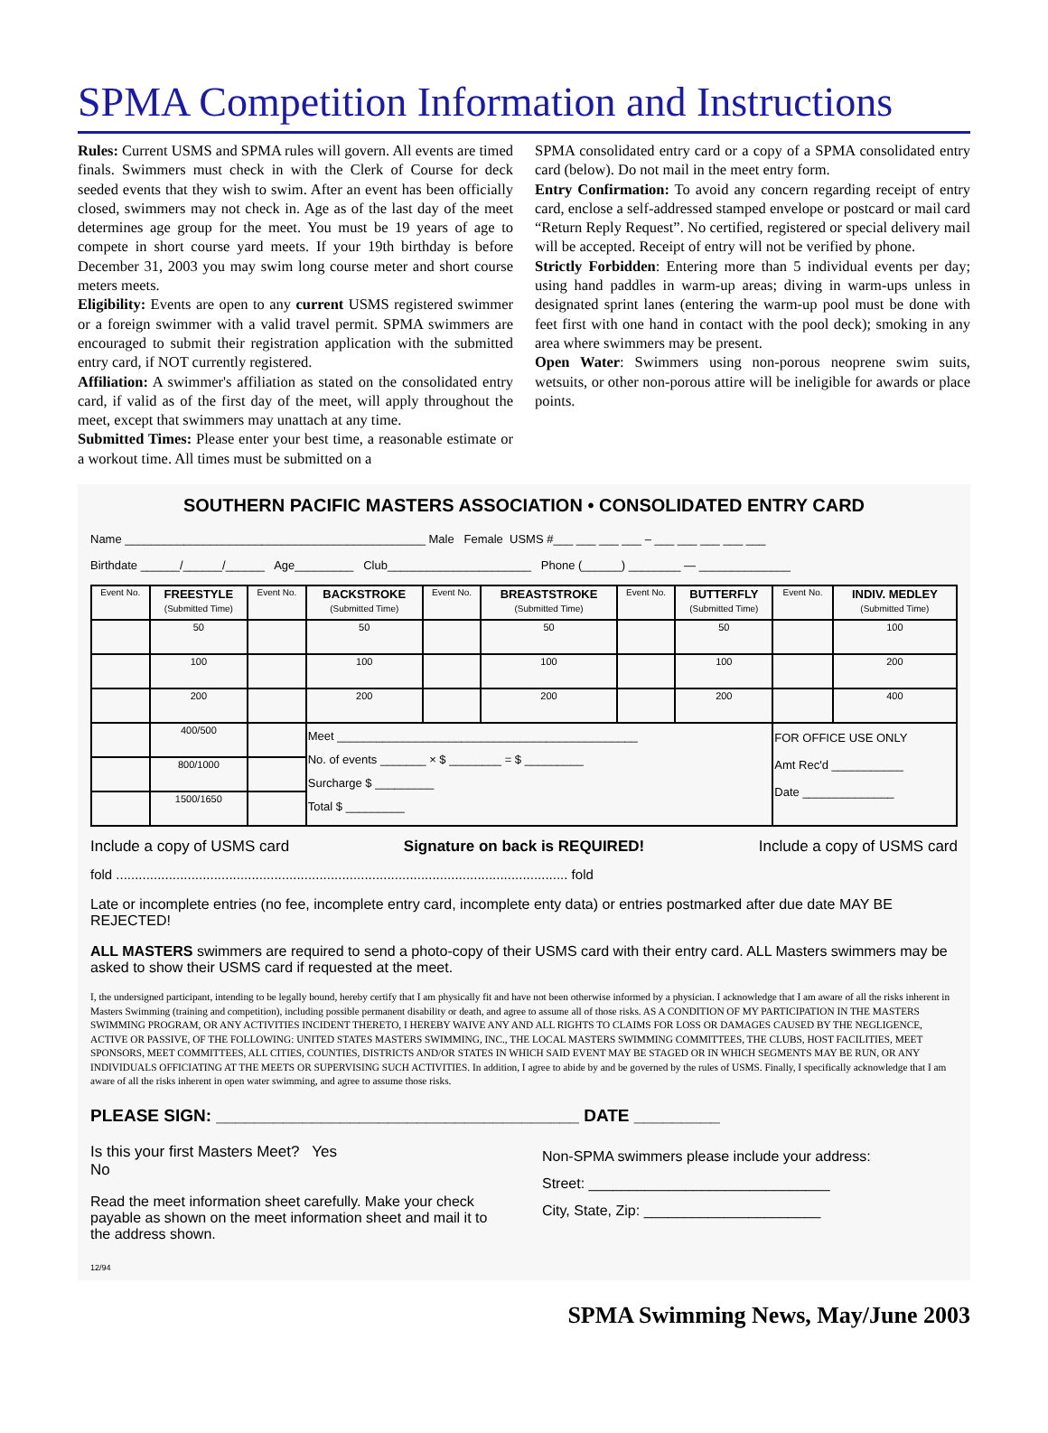SPMA Competition Information and Instructions
Rules: Current USMS and SPMA rules will govern. All events are timed finals. Swimmers must check in with the Clerk of Course for deck seeded events that they wish to swim. After an event has been officially closed, swimmers may not check in. Age as of the last day of the meet determines age group for the meet. You must be 19 years of age to compete in short course yard meets. If your 19th birthday is before December 31, 2003 you may swim long course meter and short course meters meets.
Eligibility: Events are open to any current USMS registered swimmer or a foreign swimmer with a valid travel permit. SPMA swimmers are encouraged to submit their registration application with the submitted entry card, if NOT currently registered.
Affiliation: A swimmer's affiliation as stated on the consolidated entry card, if valid as of the first day of the meet, will apply throughout the meet, except that swimmers may unattach at any time.
Submitted Times: Please enter your best time, a reasonable estimate or a workout time. All times must be submitted on a
SPMA consolidated entry card or a copy of a SPMA consolidated entry card (below). Do not mail in the meet entry form.
Entry Confirmation: To avoid any concern regarding receipt of entry card, enclose a self-addressed stamped envelope or postcard or mail card “Return Reply Request”. No certified, registered or special delivery mail will be accepted. Receipt of entry will not be verified by phone.
Strictly Forbidden: Entering more than 5 individual events per day; using hand paddles in warm-up areas; diving in warm-ups unless in designated sprint lanes (entering the warm-up pool must be done with feet first with one hand in contact with the pool deck); smoking in any area where swimmers may be present.
Open Water: Swimmers using non-porous neoprene swim suits, wetsuits, or other non-porous attire will be ineligible for awards or place points.
SOUTHERN PACIFIC MASTERS ASSOCIATION • CONSOLIDATED ENTRY CARD
Name ______________________________________________ Male Female USMS #___ ___ ___ ___ – ___ ___ ___ ___ ___
Birthdate ______/______/______ Age_________ Club______________________ Phone (______) ________ — ______________
| Event No. | FREESTYLE (Submitted Time) | Event No. | BACKSTROKE (Submitted Time) | Event No. | BREASTSTROKE (Submitted Time) | Event No. | BUTTERFLY (Submitted Time) | Event No. | INDIV. MEDLEY (Submitted Time) |
| --- | --- | --- | --- | --- | --- | --- | --- | --- | --- |
| | 50 | | 50 | | 50 | | 50 | | 100 |
| | 100 | | 100 | | 100 | | 100 | | 200 |
| | 200 | | 200 | | 200 | | 200 | | 400 |
| | 400/500 | | Meet ______________________________________________ No. of events _______ × $ ________ = $ _________ Surcharge $ _________ Total $ _________ | | | | | FOR OFFICE USE ONLY Amt Rec'd ___________ Date ______________ | |
| | 800/1000 | | | | | | | | |
| | 1500/1650 | | | | | | | | |
Include a copy of USMS card Signature on back is REQUIRED! Include a copy of USMS card
fold ........................................................................................................................ fold
Late or incomplete entries (no fee, incomplete entry card, incomplete enty data) or entries postmarked after due date MAY BE REJECTED!
ALL MASTERS swimmers are required to send a photo-copy of their USMS card with their entry card. ALL Masters swimmers may be asked to show their USMS card if requested at the meet.
I, the undersigned participant, intending to be legally bound, hereby certify that I am physically fit and have not been otherwise informed by a physician. I acknowledge that I am aware of all the risks inherent in Masters Swimming (training and competition), including possible permanent disability or death, and agree to assume all of those risks. AS A CONDITION OF MY PARTICIPATION IN THE MASTERS SWIMMING PROGRAM, OR ANY ACTIVITIES INCIDENT THERETO, I HEREBY WAIVE ANY AND ALL RIGHTS TO CLAIMS FOR LOSS OR DAMAGES CAUSED BY THE NEGLIGENCE, ACTIVE OR PASSIVE, OF THE FOLLOWING: UNITED STATES MASTERS SWIMMING, INC., THE LOCAL MASTERS SWIMMING COMMITTEES, THE CLUBS, HOST FACILITIES, MEET SPONSORS, MEET COMMITTEES, ALL CITIES, COUNTIES, DISTRICTS AND/OR STATES IN WHICH SAID EVENT MAY BE STAGED OR IN WHICH SEGMENTS MAY BE RUN, OR ANY INDIVIDUALS OFFICIATING AT THE MEETS OR SUPERVISING SUCH ACTIVITIES. In addition, I agree to abide by and be governed by the rules of USMS. Finally, I specifically acknowledge that I am aware of all the risks inherent in open water swimming, and agree to assume those risks.
PLEASE SIGN: ______________________________________ DATE _________
Is this your first Masters Meet? Yes
No
Read the meet information sheet carefully. Make your check payable as shown on the meet information sheet and mail it to the address shown.
12/94
Non-SPMA swimmers please include your address:
Street: ______________________________
City, State, Zip: ______________________
SPMA Swimming News, May/June 2003